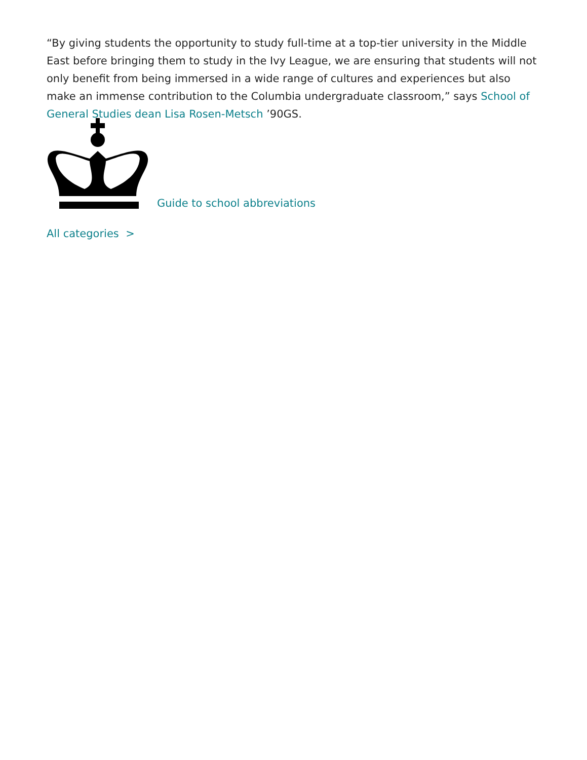“By giving students the opportunity to study full-time at a top-tier university in the Middle East before bringing them to study in the Ivy League, we are ensuring that students will not only benefit from being immersed in a wide range of cultures and experiences but also make an immense contribution to the Columbia undergraduate classroom,” says School of General Studies dean Lisa Rosen-Metsch ’90GS.
Guide to school abbreviations
All categories >